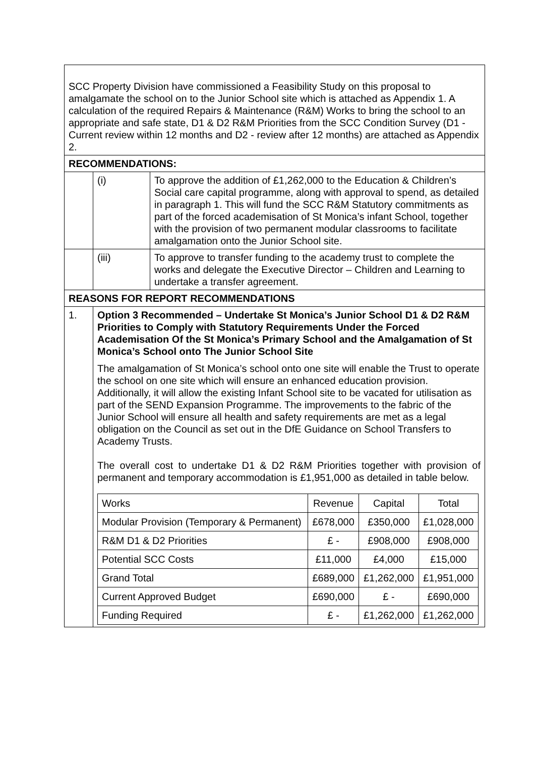| SCC Property Division have commissioned a Feasibility Study on this proposal to amalgamate the school on to the Junior School site which is attached as Appendix 1. A calculation of the required Repairs & Maintenance (R&M) Works to bring the school to an appropriate and safe state, D1 & D2 R&M Priorities from the SCC Condition Survey (D1 - Current review within 12 months and D2 - review after 12 months) are attached as Appendix 2. | | |
| RECOMMENDATIONS: | | |
| | (i) | To approve the addition of £1,262,000 to the Education & Children’s Social care capital programme, along with approval to spend, as detailed in paragraph 1. This will fund the SCC R&M Statutory commitments as part of the forced academisation of St Monica’s infant School, together with the provision of two permanent modular classrooms to facilitate amalgamation onto the Junior School site. |
| | (iii) | To approve to transfer funding to the academy trust to complete the works and delegate the Executive Director – Children and Learning to undertake a transfer agreement. |
| REASONS FOR REPORT RECOMMENDATIONS | | |
| 1. | Option 3 Recommended – Undertake St Monica’s Junior School D1 & D2 R&M Priorities to Comply with Statutory Requirements Under the Forced Academisation Of the St Monica’s Primary School and the Amalgamation of St Monica’s School onto The Junior School Site The amalgamation of St Monica’s school onto one site will enable the Trust to operate the school on one site which will ensure an enhanced education provision. Additionally, it will allow the existing Infant School site to be vacated for utilisation as part of the SEND Expansion Programme. The improvements to the fabric of the Junior School will ensure all health and safety requirements are met as a legal obligation on the Council as set out in the DfE Guidance on School Transfers to Academy Trusts. The overall cost to undertake D1 & D2 R&M Priorities together with provision of permanent and temporary accommodation is £1,951,000 as detailed in table below. / Works / Revenue / Capital / Total / / Modular Provision (Temporary & Permanent) / £678,000 / £350,000 / £1,028,000 / / R&M D1 & D2 Priorities / £ - / £908,000 / £908,000 / / Potential SCC Costs / £11,000 / £4,000 / £15,000 / / Grand Total / £689,000 / £1,262,000 / £1,951,000 / / Current Approved Budget / £690,000 / £ - / £690,000 / / Funding Required / £ - / £1,262,000 / £1,262,000 / | |